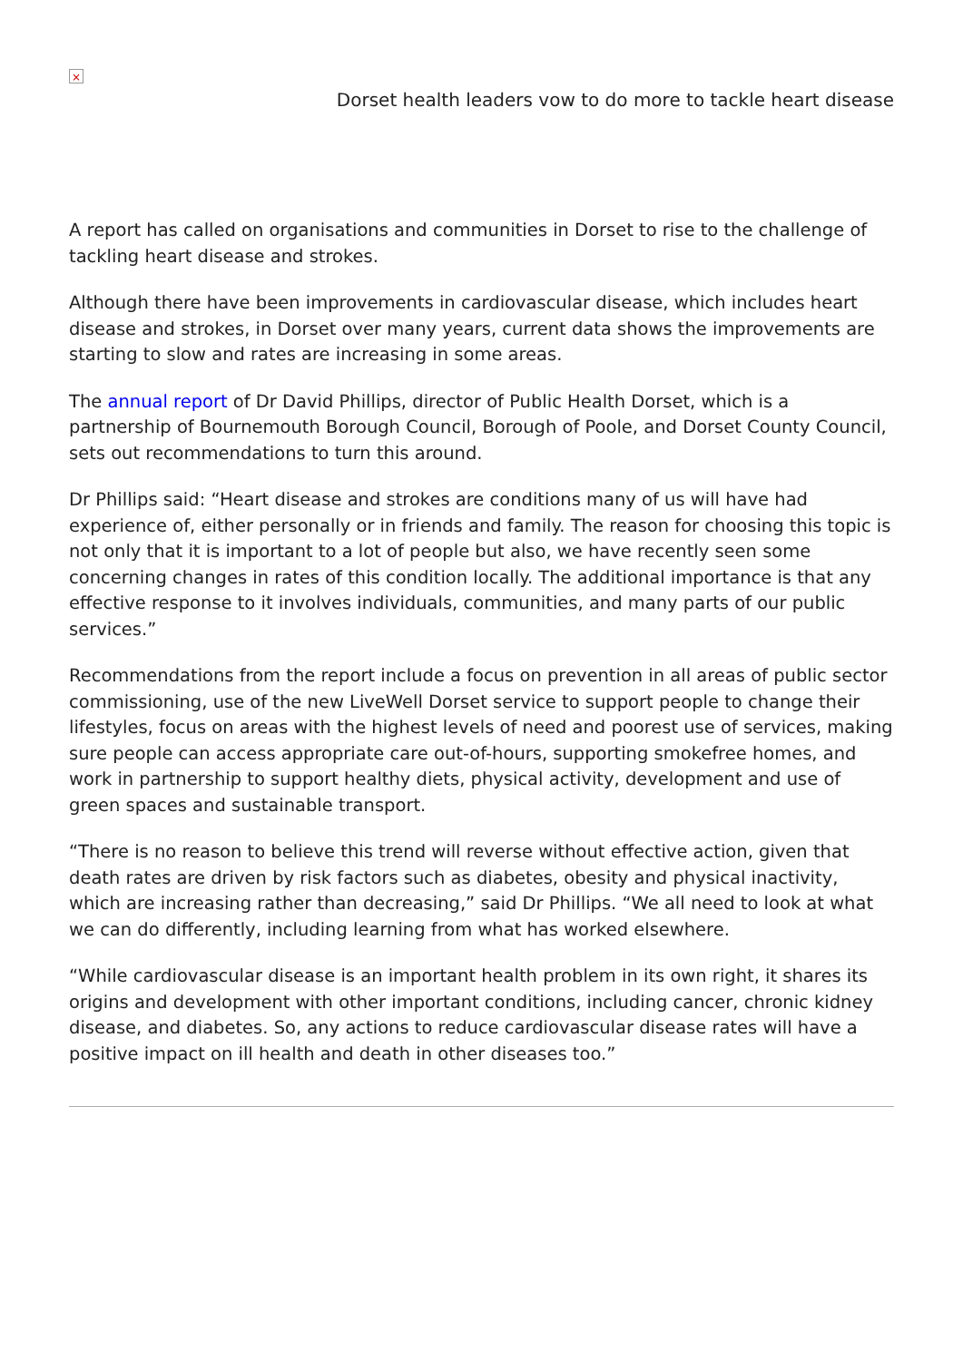×
Dorset health leaders vow to do more to tackle heart disease
A report has called on organisations and communities in Dorset to rise to the challenge of tackling heart disease and strokes.
Although there have been improvements in cardiovascular disease, which includes heart disease and strokes, in Dorset over many years, current data shows the improvements are starting to slow and rates are increasing in some areas.
The annual report of Dr David Phillips, director of Public Health Dorset, which is a partnership of Bournemouth Borough Council, Borough of Poole, and Dorset County Council, sets out recommendations to turn this around.
Dr Phillips said: “Heart disease and strokes are conditions many of us will have had experience of, either personally or in friends and family. The reason for choosing this topic is not only that it is important to a lot of people but also, we have recently seen some concerning changes in rates of this condition locally. The additional importance is that any effective response to it involves individuals, communities, and many parts of our public services.”
Recommendations from the report include a focus on prevention in all areas of public sector commissioning, use of the new LiveWell Dorset service to support people to change their lifestyles, focus on areas with the highest levels of need and poorest use of services, making sure people can access appropriate care out-of-hours, supporting smokefree homes, and work in partnership to support healthy diets, physical activity, development and use of green spaces and sustainable transport.
“There is no reason to believe this trend will reverse without effective action, given that death rates are driven by risk factors such as diabetes, obesity and physical inactivity, which are increasing rather than decreasing,” said Dr Phillips. “We all need to look at what we can do differently, including learning from what has worked elsewhere.
“While cardiovascular disease is an important health problem in its own right, it shares its origins and development with other important conditions, including cancer, chronic kidney disease, and diabetes. So, any actions to reduce cardiovascular disease rates will have a positive impact on ill health and death in other diseases too.”